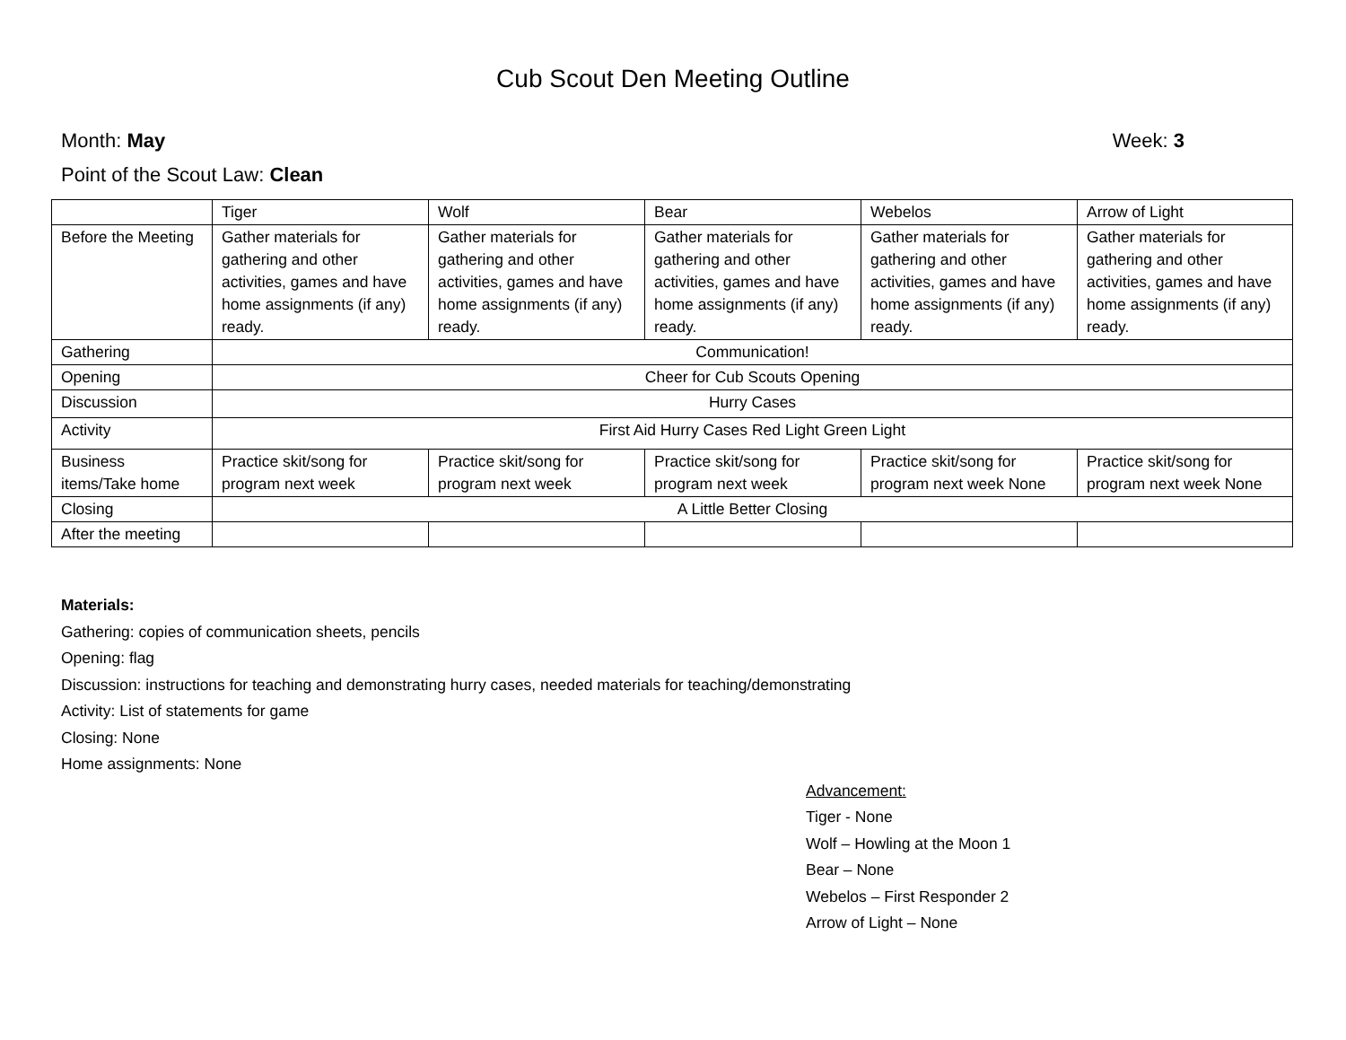Cub Scout Den Meeting Outline
Month: May Week: 3
Point of the Scout Law: Clean
| | Tiger | Wolf | Bear | Webelos | Arrow of Light |
| Before the Meeting | Gather materials for gathering and other activities, games and have home assignments (if any) ready. | Gather materials for gathering and other activities, games and have home assignments (if any) ready. | Gather materials for gathering and other activities, games and have home assignments (if any) ready. | Gather materials for gathering and other activities, games and have home assignments (if any) ready. | Gather materials for gathering and other activities, games and have home assignments (if any) ready. |
| Gathering | Communication! | | | | |
| Opening | Cheer for Cub Scouts Opening | | | | |
| Discussion | Hurry Cases | | | | |
| Activity | First Aid Hurry Cases Red Light Green Light | | | | |
| Business items/Take home | Practice skit/song for program next week | Practice skit/song for program next week | Practice skit/song for program next week | Practice skit/song for program next week None | Practice skit/song for program next week None |
| Closing | A Little Better Closing | | | | |
| After the meeting | | | | | |
Materials:
Gathering: copies of communication sheets, pencils
Opening: flag
Discussion: instructions for teaching and demonstrating hurry cases, needed materials for teaching/demonstrating
Activity: List of statements for game
Closing: None
Home assignments: None
Advancement:
Tiger - None
Wolf – Howling at the Moon 1
Bear – None
Webelos – First Responder 2
Arrow of Light – None